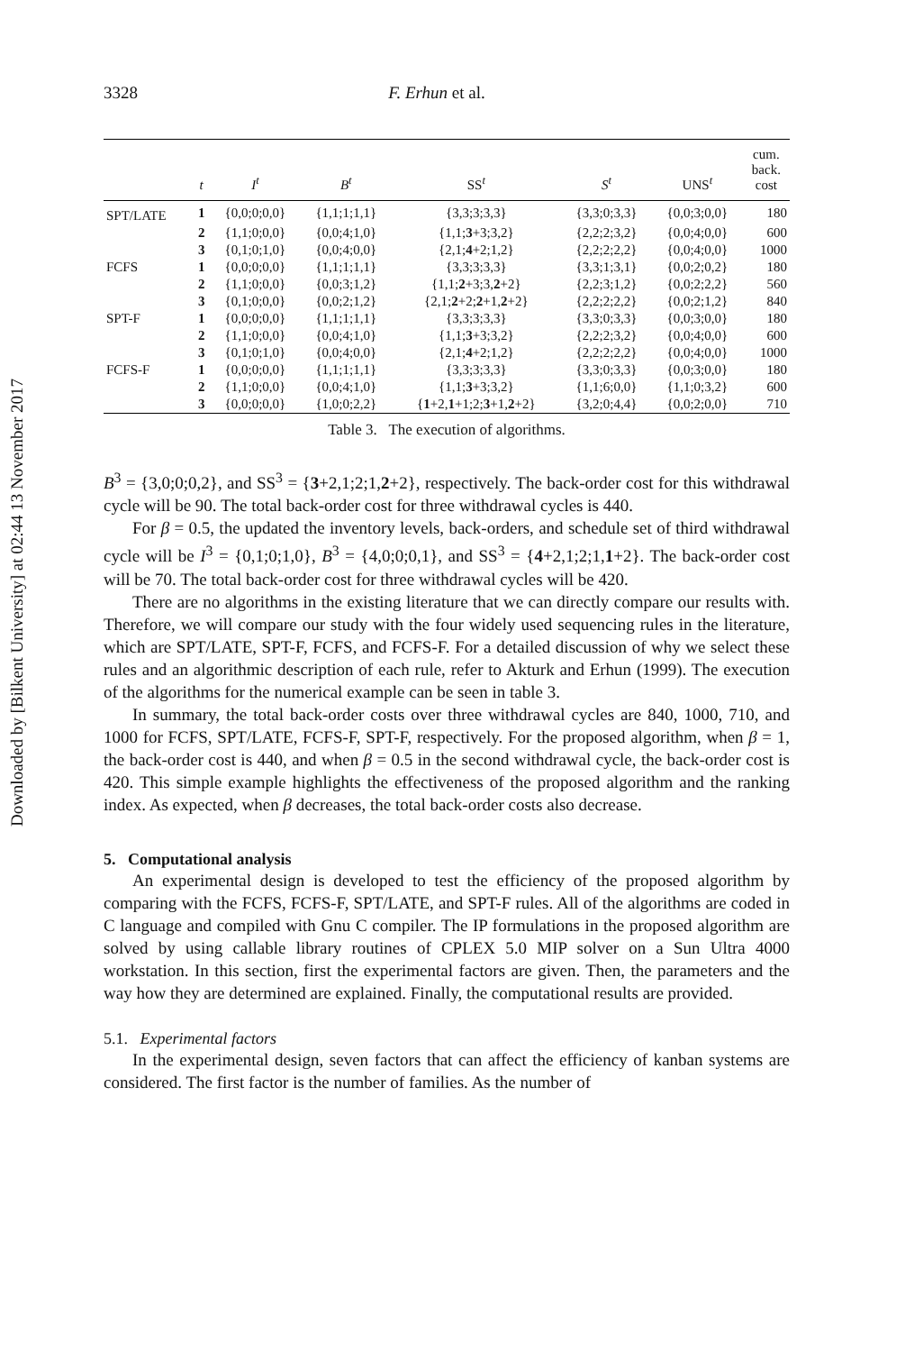Downloaded by [Bilkent University] at 02:44 13 November 2017
3328 F. Erhun et al.
| | t | I<sup>t</sup> | B<sup>t</sup> | SS<sup>t</sup> | S<sup>t</sup> | UNS<sup>t</sup> | cum. back. cost |
| --- | --- | --- | --- | --- | --- | --- | --- |
| SPT/LATE | 1 | {0,0;0;0,0} | {1,1;1;1,1} | {3,3;3;3,3} | {3,3;0;3,3} | {0,0;3;0,0} | 180 |
| | 2 | {1,1;0;0,0} | {0,0;4;1,0} | {1,1; 3 +3;3,2} | {2,2;2;3,2} | {0,0;4;0,0} | 600 |
| | 3 | {0,1;0;1,0} | {0,0;4;0,0} | {2,1; 4 +2;1,2} | {2,2;2;2,2} | {0,0;4;0,0} | 1000 |
| FCFS | 1 | {0,0;0;0,0} | {1,1;1;1,1} | {3,3;3;3,3} | {3,3;1;3,1} | {0,0;2;0,2} | 180 |
| | 2 | {1,1;0;0,0} | {0,0;3;1,2} | {1,1; 2 +3;3, 2 +2} | {2,2;3;1,2} | {0,0;2;2,2} | 560 |
| | 3 | {0,1;0;0,0} | {0,0;2;1,2} | {2,1; 2 +2; 2 +1, 2 +2} | {2,2;2;2,2} | {0,0;2;1,2} | 840 |
| SPT-F | 1 | {0,0;0;0,0} | {1,1;1;1,1} | {3,3;3;3,3} | {3,3;0;3,3} | {0,0;3;0,0} | 180 |
| | 2 | {1,1;0;0,0} | {0,0;4;1,0} | {1,1; 3 +3;3,2} | {2,2;2;3,2} | {0,0;4;0,0} | 600 |
| | 3 | {0,1;0;1,0} | {0,0;4;0,0} | {2,1; 4 +2;1,2} | {2,2;2;2,2} | {0,0;4;0,0} | 1000 |
| FCFS-F | 1 | {0,0;0;0,0} | {1,1;1;1,1} | {3,3;3;3,3} | {3,3;0;3,3} | {0,0;3;0,0} | 180 |
| | 2 | {1,1;0;0,0} | {0,0;4;1,0} | {1,1; 3 +3;3,2} | {1,1;6;0,0} | {1,1;0;3,2} | 600 |
| | 3 | {0,0;0;0,0} | {1,0;0;2,2} | { 1 +2, 1 +1;2; 3 +1, 2 +2} | {3,2;0;4,4} | {0,0;2;0,0} | 710 |
Table 3. The execution of algorithms.
B<sup>3</sup> = {3,0;0;0,2}, and SS<sup>3</sup> = {3+2,1;2;1,2+2}, respectively. The back-order cost for this withdrawal cycle will be 90. The total back-order cost for three withdrawal cycles is 440.
For β = 0.5, the updated the inventory levels, back-orders, and schedule set of third withdrawal cycle will be I<sup>3</sup> = {0,1;0;1,0}, B<sup>3</sup> = {4,0;0;0,1}, and SS<sup>3</sup> = {4+2,1;2;1,1+2}. The back-order cost will be 70. The total back-order cost for three withdrawal cycles will be 420.
There are no algorithms in the existing literature that we can directly compare our results with. Therefore, we will compare our study with the four widely used sequencing rules in the literature, which are SPT/LATE, SPT-F, FCFS, and FCFS-F. For a detailed discussion of why we select these rules and an algorithmic description of each rule, refer to Akturk and Erhun (1999). The execution of the algorithms for the numerical example can be seen in table 3.
In summary, the total back-order costs over three withdrawal cycles are 840, 1000, 710, and 1000 for FCFS, SPT/LATE, FCFS-F, SPT-F, respectively. For the proposed algorithm, when β = 1, the back-order cost is 440, and when β = 0.5 in the second withdrawal cycle, the back-order cost is 420. This simple example highlights the effectiveness of the proposed algorithm and the ranking index. As expected, when β decreases, the total back-order costs also decrease.
5. Computational analysis
An experimental design is developed to test the efficiency of the proposed algorithm by comparing with the FCFS, FCFS-F, SPT/LATE, and SPT-F rules. All of the algorithms are coded in C language and compiled with Gnu C compiler. The IP formulations in the proposed algorithm are solved by using callable library routines of CPLEX 5.0 MIP solver on a Sun Ultra 4000 workstation. In this section, first the experimental factors are given. Then, the parameters and the way how they are determined are explained. Finally, the computational results are provided.
5.1. Experimental factors
In the experimental design, seven factors that can affect the efficiency of kanban systems are considered. The first factor is the number of families. As the number of